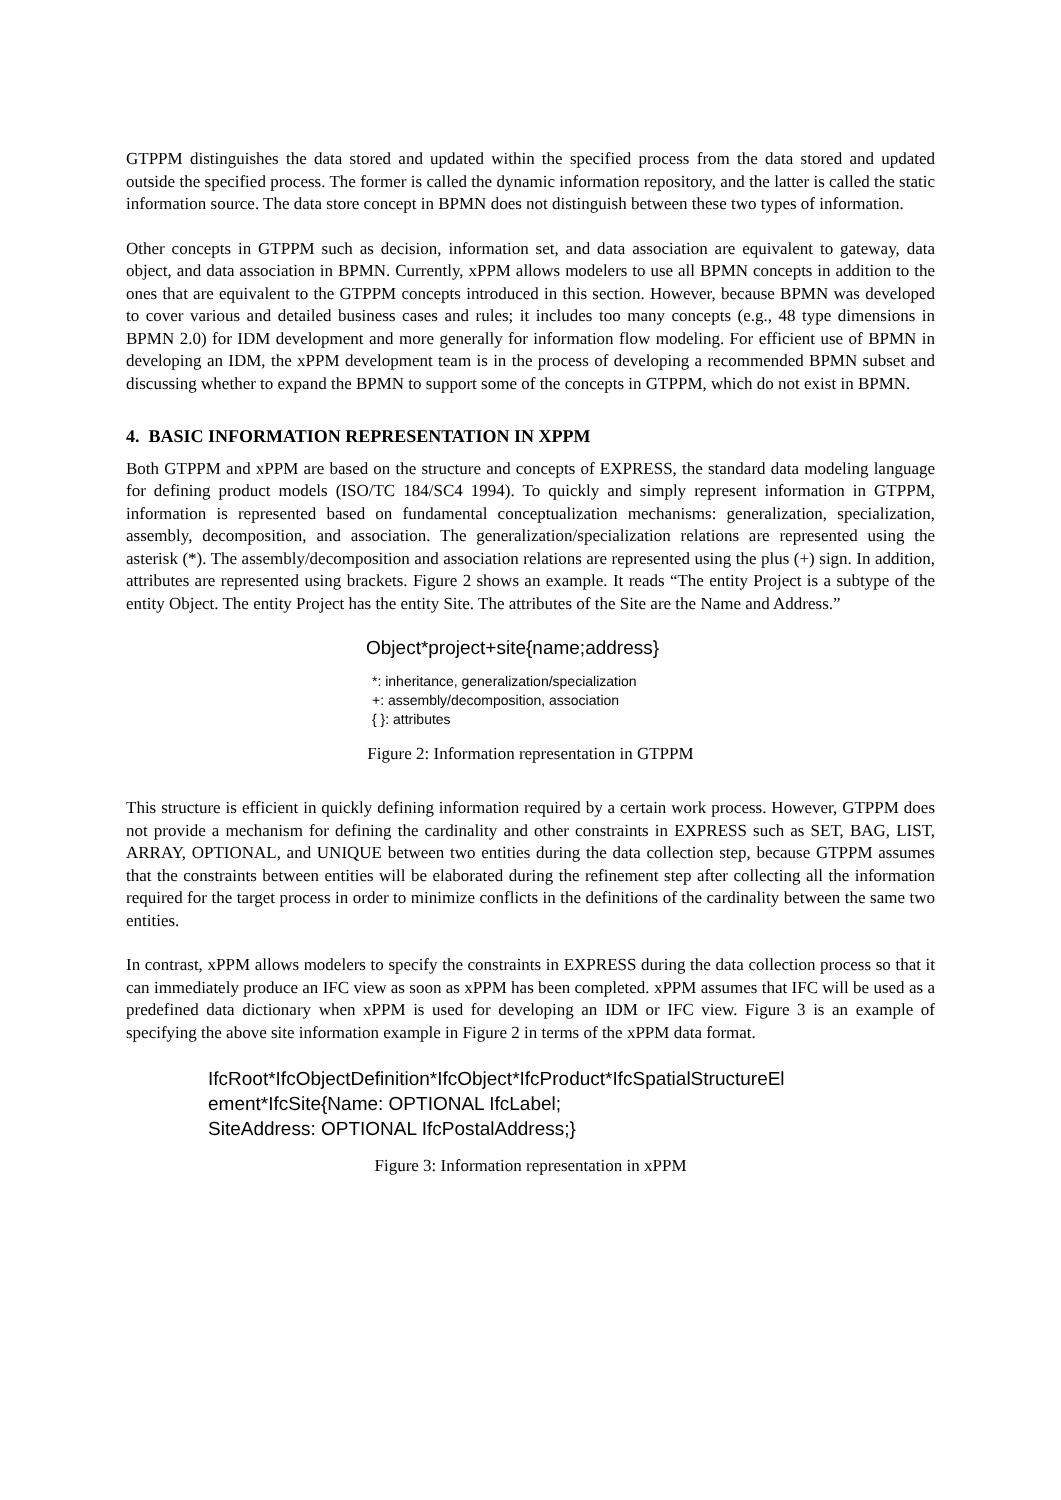GTPPM distinguishes the data stored and updated within the specified process from the data stored and updated outside the specified process. The former is called the dynamic information repository, and the latter is called the static information source. The data store concept in BPMN does not distinguish between these two types of information.
Other concepts in GTPPM such as decision, information set, and data association are equivalent to gateway, data object, and data association in BPMN. Currently, xPPM allows modelers to use all BPMN concepts in addition to the ones that are equivalent to the GTPPM concepts introduced in this section. However, because BPMN was developed to cover various and detailed business cases and rules; it includes too many concepts (e.g., 48 type dimensions in BPMN 2.0) for IDM development and more generally for information flow modeling. For efficient use of BPMN in developing an IDM, the xPPM development team is in the process of developing a recommended BPMN subset and discussing whether to expand the BPMN to support some of the concepts in GTPPM, which do not exist in BPMN.
4. BASIC INFORMATION REPRESENTATION IN XPPM
Both GTPPM and xPPM are based on the structure and concepts of EXPRESS, the standard data modeling language for defining product models (ISO/TC 184/SC4 1994). To quickly and simply represent information in GTPPM, information is represented based on fundamental conceptualization mechanisms: generalization, specialization, assembly, decomposition, and association. The generalization/specialization relations are represented using the asterisk (*). The assembly/decomposition and association relations are represented using the plus (+) sign. In addition, attributes are represented using brackets. Figure 2 shows an example. It reads “The entity Project is a subtype of the entity Object. The entity Project has the entity Site. The attributes of the Site are the Name and Address.”
Object*project+site{name;address}
*: inheritance, generalization/specialization
+: assembly/decomposition, association
{ }: attributes
Figure 2: Information representation in GTPPM
This structure is efficient in quickly defining information required by a certain work process. However, GTPPM does not provide a mechanism for defining the cardinality and other constraints in EXPRESS such as SET, BAG, LIST, ARRAY, OPTIONAL, and UNIQUE between two entities during the data collection step, because GTPPM assumes that the constraints between entities will be elaborated during the refinement step after collecting all the information required for the target process in order to minimize conflicts in the definitions of the cardinality between the same two entities.
In contrast, xPPM allows modelers to specify the constraints in EXPRESS during the data collection process so that it can immediately produce an IFC view as soon as xPPM has been completed. xPPM assumes that IFC will be used as a predefined data dictionary when xPPM is used for developing an IDM or IFC view. Figure 3 is an example of specifying the above site information example in Figure 2 in terms of the xPPM data format.
IfcRoot*IfcObjectDefinition*IfcObject*IfcProduct*IfcSpatialStructureEl
ement*IfcSite{Name: OPTIONAL IfcLabel;
SiteAddress: OPTIONAL IfcPostalAddress;}
Figure 3: Information representation in xPPM